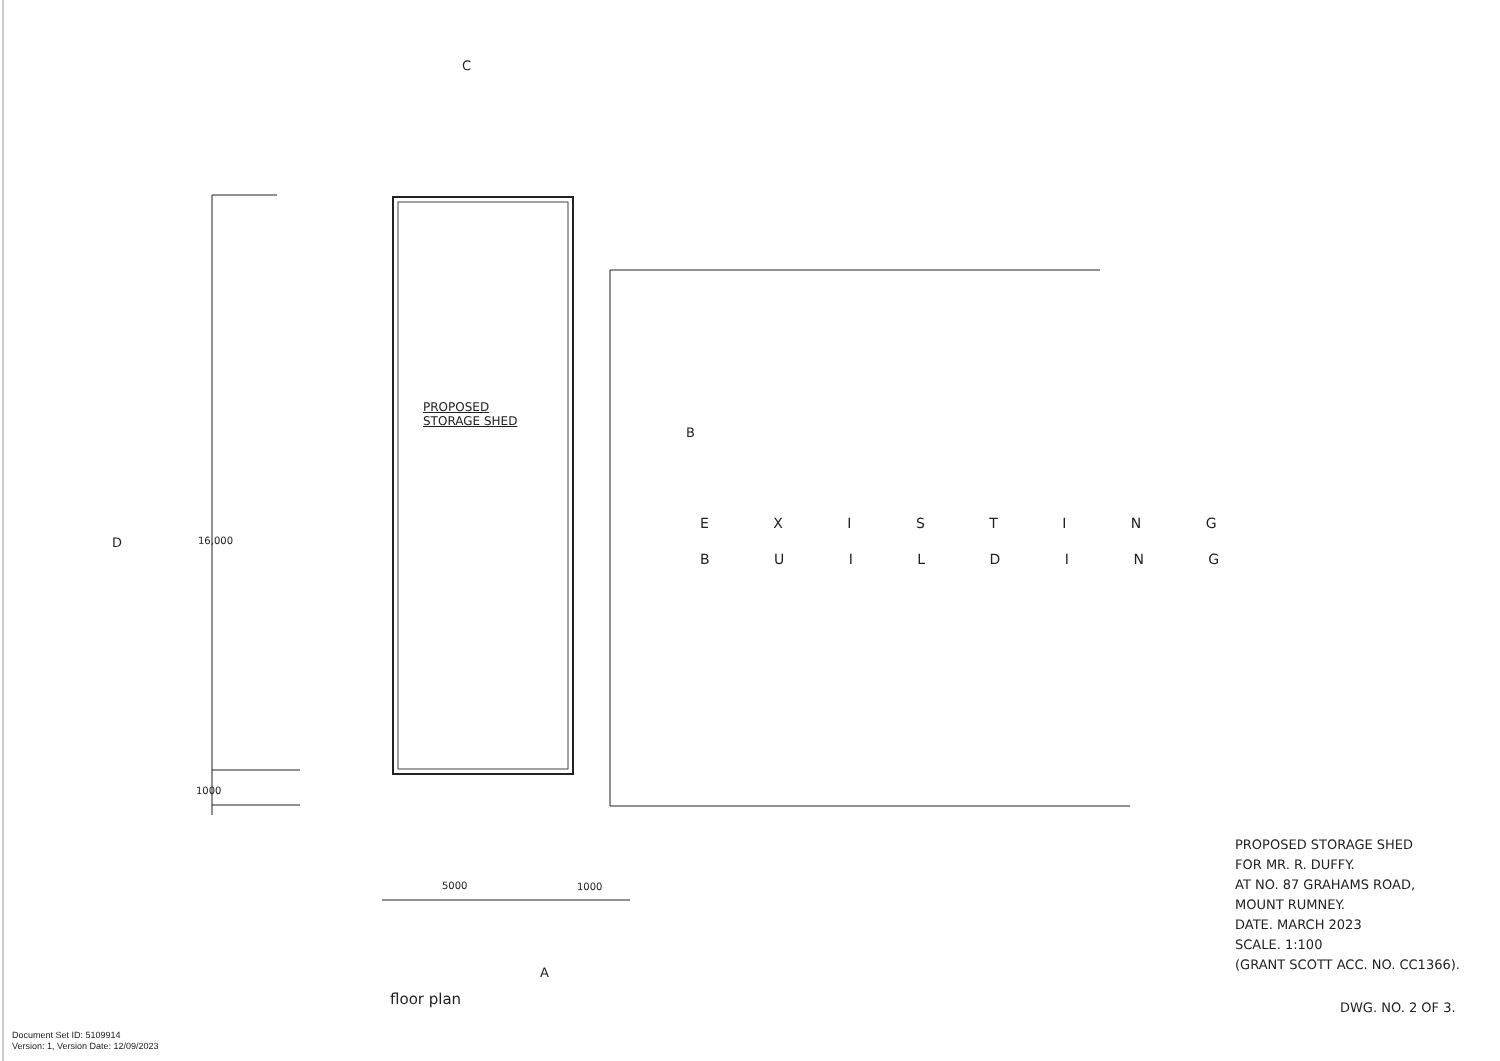C
B
D
A
PROPOSED STORAGE SHED
E X I S T I N G
B U I L D I N G
16,000
1000
5000 1000
PROPOSED STORAGE SHED
FOR MR. R. DUFFY.
AT NO. 87 GRAHAMS ROAD,
MOUNT RUMNEY.
DATE. MARCH 2023
SCALE. 1:100
(GRANT SCOTT ACC. NO. CC1366).
DWG. NO. 2 OF 3.
floor plan
Document Set ID: 5109914
Version: 1, Version Date: 12/09/2023